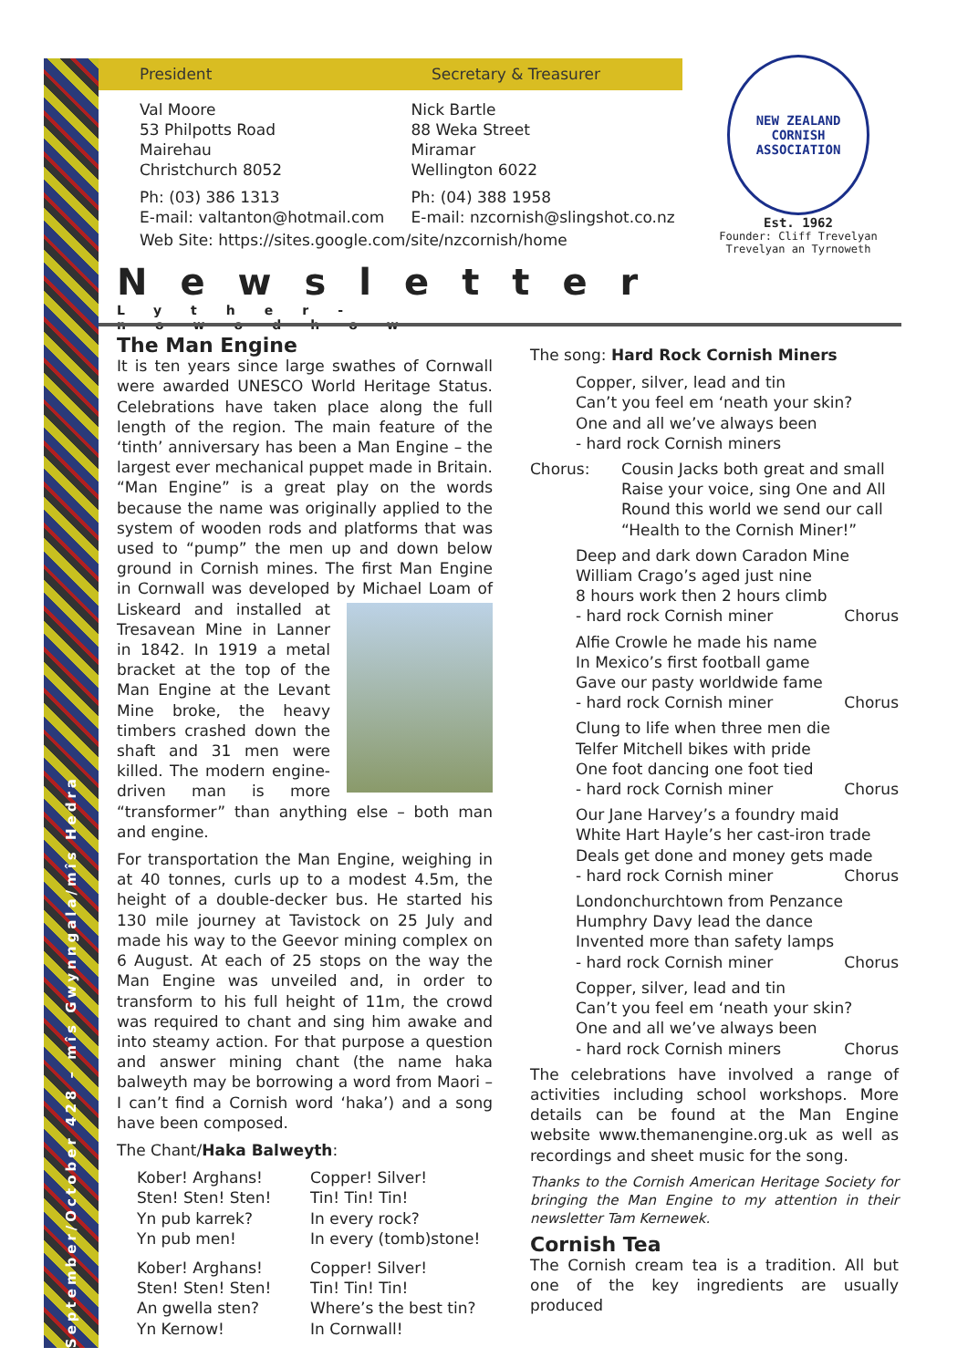September/October 428 – mîs Gwynngala/mîs Hedra
President Secretary & Treasurer
Val Moore
53 Philpotts Road
Mairehau
Christchurch 8052
Nick Bartle
88 Weka Street
Miramar
Wellington 6022
Ph: (03) 386 1313
E-mail: valtanton@hotmail.com
Ph: (04) 388 1958
E-mail: nzcornish@slingshot.co.nz
Web Site: https://sites.google.com/site/nzcornish/home
NEW ZEALAND CORNISH ASSOCIATION
Est. 1962
Founder: Cliff Trevelyan
Trevelyan an Tyrnoweth
Newsletter
Lyther-nowodhow
The Man Engine
It is ten years since large swathes of Cornwall were awarded UNESCO World Heritage Status. Celebrations have taken place along the full length of the region. The main feature of the ‘tinth’ anniversary has been a Man Engine – the largest ever mechanical puppet made in Britain. “Man Engine” is a great play on the words because the name was originally applied to the system of wooden rods and platforms that was used to “pump” the men up and down below ground in Cornish mines. The first Man Engine in Cornwall was developed by Michael Loam of Liskeard and installed at Tresavean Mine in Lanner in 1842. In 1919 a metal bracket at the top of the Man Engine at the Levant Mine broke, the heavy timbers crashed down the shaft and 31 men were killed. The modern engine-driven man is more “transformer” than anything else – both man and engine.
For transportation the Man Engine, weighing in at 40 tonnes, curls up to a modest 4.5m, the height of a double-decker bus. He started his 130 mile journey at Tavistock on 25 July and made his way to the Geevor mining complex on 6 August. At each of 25 stops on the way the Man Engine was unveiled and, in order to transform to his full height of 11m, the crowd was required to chant and sing him awake and into steamy action. For that purpose a question and answer mining chant (the name haka balweyth may be borrowing a word from Maori – I can’t find a Cornish word ‘haka’) and a song have been composed.
The Chant/Haka Balweyth:
Kober! Arghans!
Sten! Sten! Sten!
Yn pub karrek?
Yn pub men!
Copper! Silver!
Tin! Tin! Tin!
In every rock?
In every (tomb)stone!
Kober! Arghans!
Sten! Sten! Sten!
An gwella sten?
Yn Kernow!
Copper! Silver!
Tin! Tin! Tin!
Where’s the best tin?
In Cornwall!
The song: Hard Rock Cornish Miners
Copper, silver, lead and tin
Can’t you feel em ‘neath your skin?
One and all we’ve always been
- hard rock Cornish miners
Chorus: Cousin Jacks both great and small
Raise your voice, sing One and All
Round this world we send our call
“Health to the Cornish Miner!”
Deep and dark down Caradon Mine
William Crago’s aged just nine
8 hours work then 2 hours climb
- hard rock Cornish miner Chorus
Alfie Crowle he made his name
In Mexico’s first football game
Gave our pasty worldwide fame
- hard rock Cornish miner Chorus
Clung to life when three men die
Telfer Mitchell bikes with pride
One foot dancing one foot tied
- hard rock Cornish miner Chorus
Our Jane Harvey’s a foundry maid
White Hart Hayle’s her cast-iron trade
Deals get done and money gets made
- hard rock Cornish miner Chorus
Londonchurchtown from Penzance
Humphry Davy lead the dance
Invented more than safety lamps
- hard rock Cornish miner Chorus
Copper, silver, lead and tin
Can’t you feel em ‘neath your skin?
One and all we’ve always been
- hard rock Cornish miners Chorus
The celebrations have involved a range of activities including school workshops. More details can be found at the Man Engine website www.themanengine.org.uk as well as recordings and sheet music for the song.
Thanks to the Cornish American Heritage Society for bringing the Man Engine to my attention in their newsletter Tam Kernewek.
Cornish Tea
The Cornish cream tea is a tradition. All but one of the key ingredients are usually produced